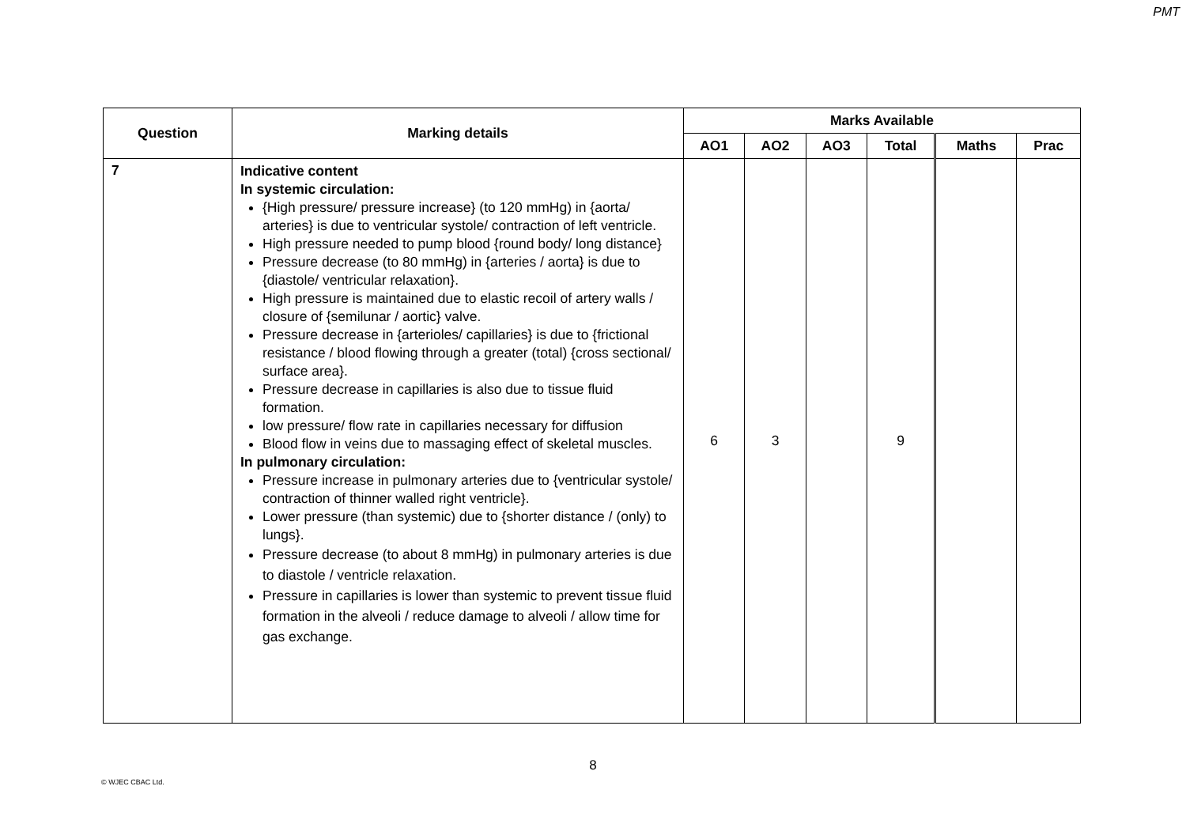PMT
| Question | Marking details | Marks Available | | | | | |
| --- | --- | --- | --- | --- | --- | --- | --- |
| | | AO1 | AO2 | AO3 | Total | Maths | Prac |
| 7 | Indicative content In systemic circulation: {High pressure/ pressure increase} (to 120 mmHg) in {aorta/ arteries} is due to ventricular systole/ contraction of left ventricle. High pressure needed to pump blood {round body/ long distance} Pressure decrease (to 80 mmHg) in {arteries / aorta} is due to {diastole/ ventricular relaxation}. High pressure is maintained due to elastic recoil of artery walls / closure of {semilunar / aortic} valve. Pressure decrease in {arterioles/ capillaries} is due to {frictional resistance / blood flowing through a greater (total) {cross sectional/ surface area}. Pressure decrease in capillaries is also due to tissue fluid formation. low pressure/ flow rate in capillaries necessary for diffusion Blood flow in veins due to massaging effect of skeletal muscles. In pulmonary circulation: Pressure increase in pulmonary arteries due to {ventricular systole/ contraction of thinner walled right ventricle}. Lower pressure (than systemic) due to {shorter distance / (only) to lungs}. Pressure decrease (to about 8 mmHg) in pulmonary arteries is due to diastole / ventricle relaxation. Pressure in capillaries is lower than systemic to prevent tissue fluid formation in the alveoli / reduce damage to alveoli / allow time for gas exchange. | 6 | 3 | | 9 | | |
8
© WJEC CBAC Ltd.